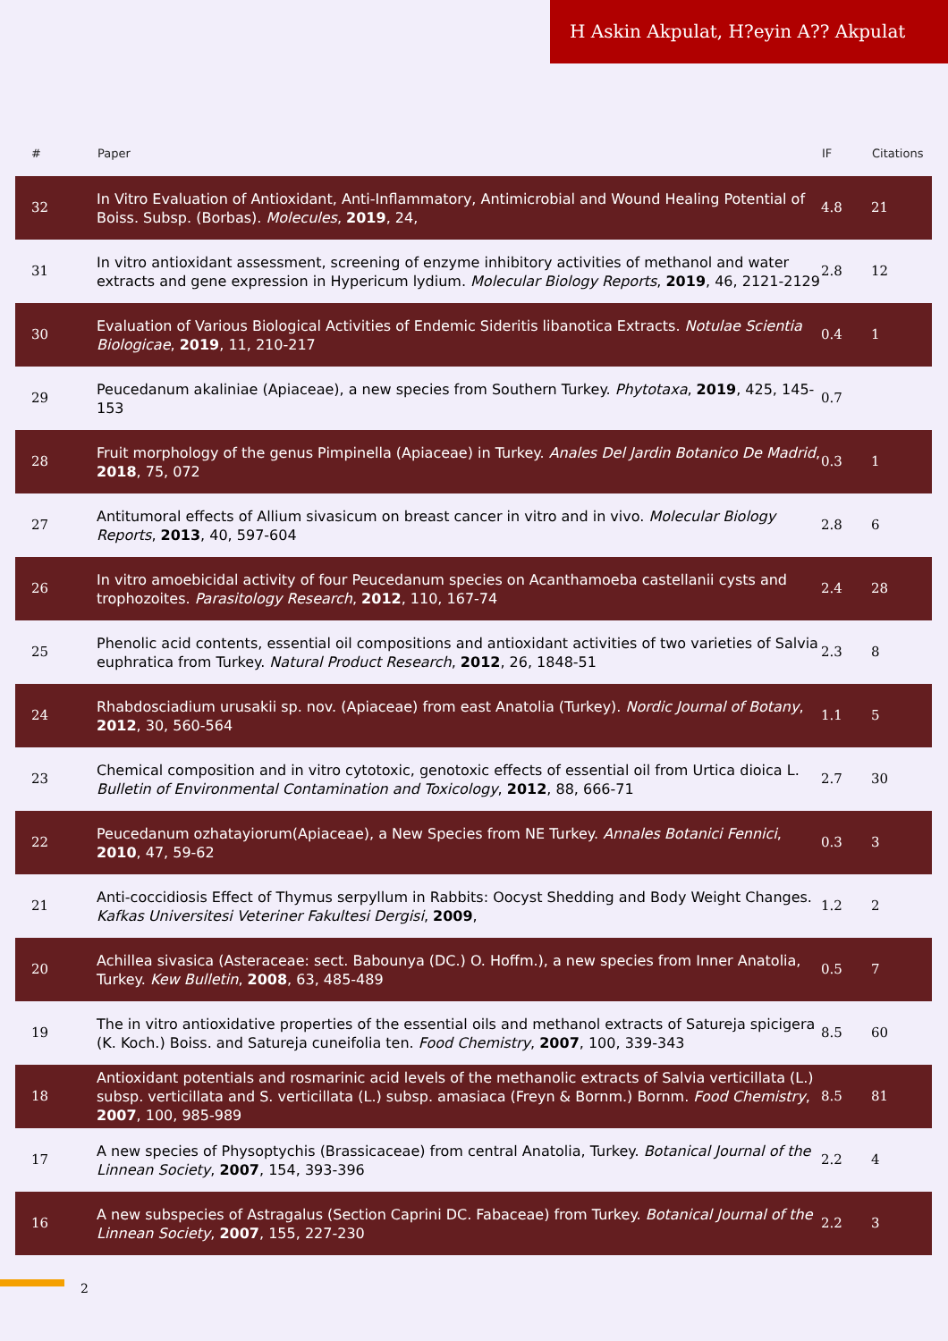H Askin Akpulat, H?eyin A?? Akpulat
| # | Paper | IF | Citations |
| --- | --- | --- | --- |
| 32 | In Vitro Evaluation of Antioxidant, Anti-Inflammatory, Antimicrobial and Wound Healing Potential of Boiss. Subsp. (Borbas). Molecules , 2019 , 24, | 4.8 | 21 |
| 31 | In vitro antioxidant assessment, screening of enzyme inhibitory activities of methanol and water extracts and gene expression in Hypericum lydium. Molecular Biology Reports , 2019 , 46, 2121-2129 | 2.8 | 12 |
| 30 | Evaluation of Various Biological Activities of Endemic Sideritis libanotica Extracts. Notulae Scientia Biologicae , 2019 , 11, 210-217 | 0.4 | 1 |
| 29 | Peucedanum akaliniae (Apiaceae), a new species from Southern Turkey. Phytotaxa , 2019 , 425, 145-153 | 0.7 | |
| 28 | Fruit morphology of the genus Pimpinella (Apiaceae) in Turkey. Anales Del Jardin Botanico De Madrid , 2018 , 75, 072 | 0.3 | 1 |
| 27 | Antitumoral effects of Allium sivasicum on breast cancer in vitro and in vivo. Molecular Biology Reports , 2013 , 40, 597-604 | 2.8 | 6 |
| 26 | In vitro amoebicidal activity of four Peucedanum species on Acanthamoeba castellanii cysts and trophozoites. Parasitology Research , 2012 , 110, 167-74 | 2.4 | 28 |
| 25 | Phenolic acid contents, essential oil compositions and antioxidant activities of two varieties of Salvia euphratica from Turkey. Natural Product Research , 2012 , 26, 1848-51 | 2.3 | 8 |
| 24 | Rhabdosciadium urusakii sp. nov. (Apiaceae) from east Anatolia (Turkey). Nordic Journal of Botany , 2012 , 30, 560-564 | 1.1 | 5 |
| 23 | Chemical composition and in vitro cytotoxic, genotoxic effects of essential oil from Urtica dioica L. Bulletin of Environmental Contamination and Toxicology , 2012 , 88, 666-71 | 2.7 | 30 |
| 22 | Peucedanum ozhatayiorum(Apiaceae), a New Species from NE Turkey. Annales Botanici Fennici , 2010 , 47, 59-62 | 0.3 | 3 |
| 21 | Anti-coccidiosis Effect of Thymus serpyllum in Rabbits: Oocyst Shedding and Body Weight Changes. Kafkas Universitesi Veteriner Fakultesi Dergisi , 2009 , | 1.2 | 2 |
| 20 | Achillea sivasica (Asteraceae: sect. Babounya (DC.) O. Hoffm.), a new species from Inner Anatolia, Turkey. Kew Bulletin , 2008 , 63, 485-489 | 0.5 | 7 |
| 19 | The in vitro antioxidative properties of the essential oils and methanol extracts of Satureja spicigera (K. Koch.) Boiss. and Satureja cuneifolia ten. Food Chemistry , 2007 , 100, 339-343 | 8.5 | 60 |
| 18 | Antioxidant potentials and rosmarinic acid levels of the methanolic extracts of Salvia verticillata (L.) subsp. verticillata and S. verticillata (L.) subsp. amasiaca (Freyn & Bornm.) Bornm. Food Chemistry , 2007 , 100, 985-989 | 8.5 | 81 |
| 17 | A new species of Physoptychis (Brassicaceae) from central Anatolia, Turkey. Botanical Journal of the Linnean Society , 2007 , 154, 393-396 | 2.2 | 4 |
| 16 | A new subspecies of Astragalus (Section Caprini DC. Fabaceae) from Turkey. Botanical Journal of the Linnean Society , 2007 , 155, 227-230 | 2.2 | 3 |
2